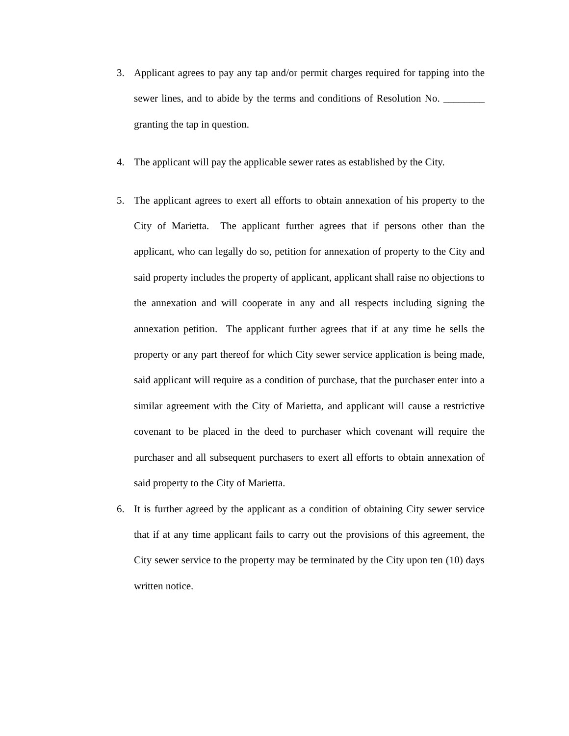3. Applicant agrees to pay any tap and/or permit charges required for tapping into the sewer lines, and to abide by the terms and conditions of Resolution No. ________ granting the tap in question.
4. The applicant will pay the applicable sewer rates as established by the City.
5. The applicant agrees to exert all efforts to obtain annexation of his property to the City of Marietta. The applicant further agrees that if persons other than the applicant, who can legally do so, petition for annexation of property to the City and said property includes the property of applicant, applicant shall raise no objections to the annexation and will cooperate in any and all respects including signing the annexation petition. The applicant further agrees that if at any time he sells the property or any part thereof for which City sewer service application is being made, said applicant will require as a condition of purchase, that the purchaser enter into a similar agreement with the City of Marietta, and applicant will cause a restrictive covenant to be placed in the deed to purchaser which covenant will require the purchaser and all subsequent purchasers to exert all efforts to obtain annexation of said property to the City of Marietta.
6. It is further agreed by the applicant as a condition of obtaining City sewer service that if at any time applicant fails to carry out the provisions of this agreement, the City sewer service to the property may be terminated by the City upon ten (10) days written notice.